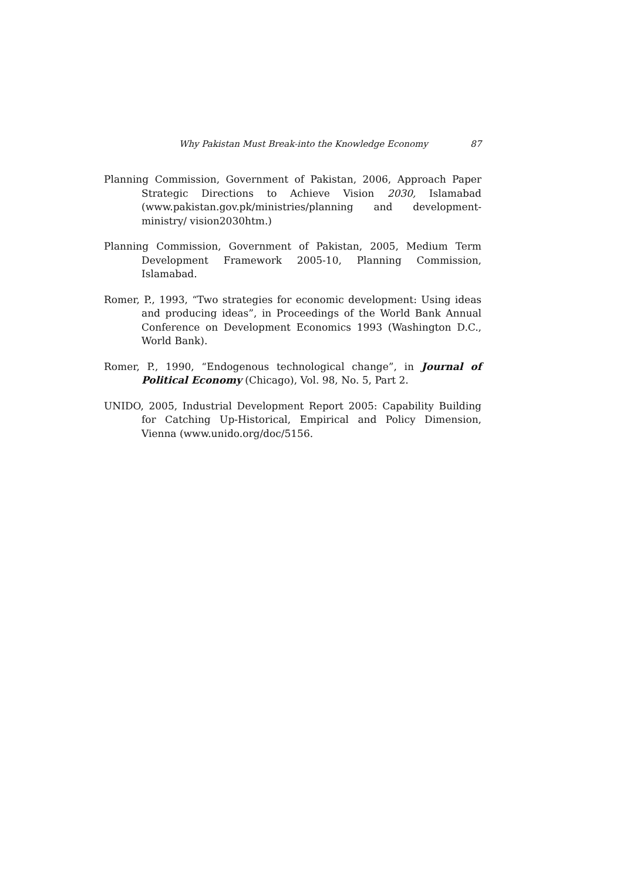Why Pakistan Must Break-into the Knowledge Economy 87
Planning Commission, Government of Pakistan, 2006, Approach Paper Strategic Directions to Achieve Vision 2030, Islamabad (www.pakistan.gov.pk/ministries/planning and development-ministry/ vision2030htm.)
Planning Commission, Government of Pakistan, 2005, Medium Term Development Framework 2005-10, Planning Commission, Islamabad.
Romer, P., 1993, “Two strategies for economic development: Using ideas and producing ideas”, in Proceedings of the World Bank Annual Conference on Development Economics 1993 (Washington D.C., World Bank).
Romer, P., 1990, “Endogenous technological change”, in Journal of Political Economy (Chicago), Vol. 98, No. 5, Part 2.
UNIDO, 2005, Industrial Development Report 2005: Capability Building for Catching Up-Historical, Empirical and Policy Dimension, Vienna (www.unido.org/doc/5156.